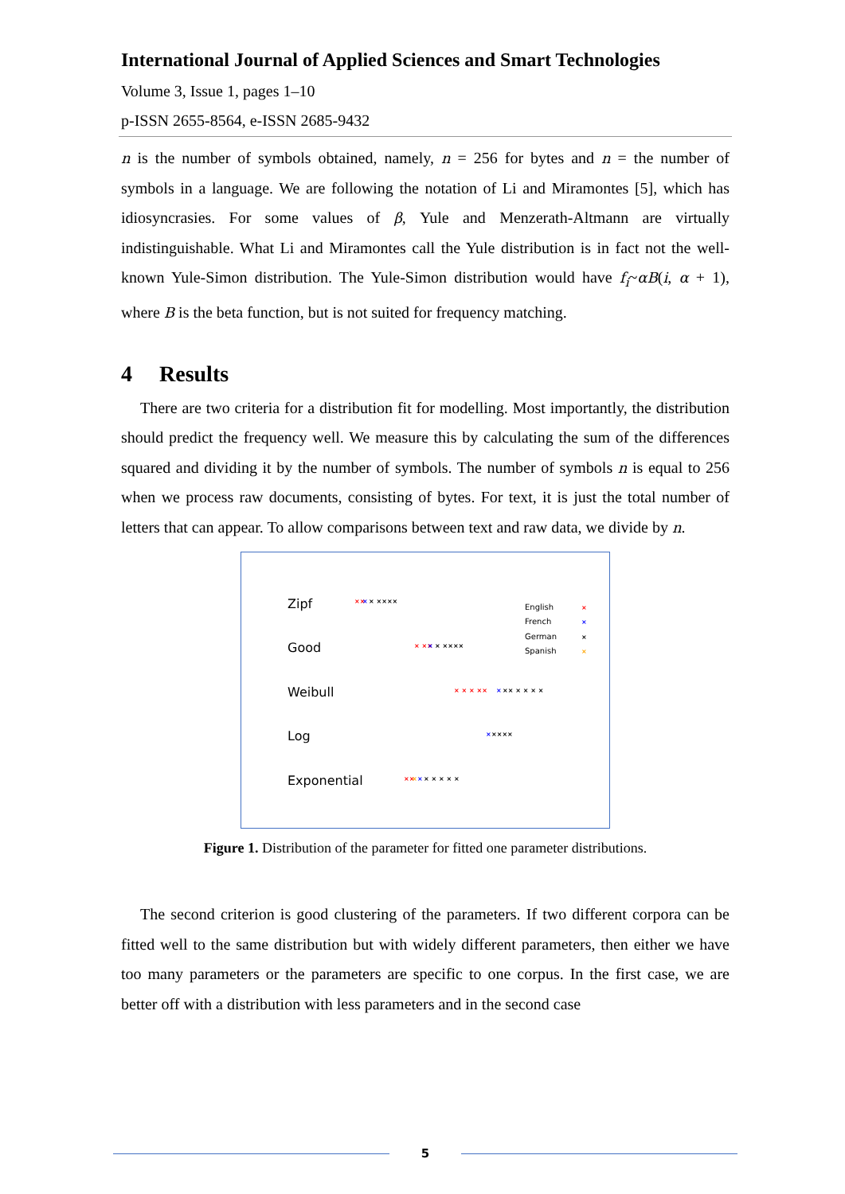International Journal of Applied Sciences and Smart Technologies
Volume 3, Issue 1, pages 1–10
p-ISSN 2655-8564, e-ISSN 2685-9432
n is the number of symbols obtained, namely, n = 256 for bytes and n = the number of symbols in a language. We are following the notation of Li and Miramontes [5], which has idiosyncrasies. For some values of β, Yule and Menzerath-Altmann are virtually indistinguishable. What Li and Miramontes call the Yule distribution is in fact not the well-known Yule-Simon distribution. The Yule-Simon distribution would have f<sub>i</sub>~αB(i, α + 1), where B is the beta function, but is not suited for frequency matching.
4 Results
There are two criteria for a distribution fit for modelling. Most importantly, the distribution should predict the frequency well. We measure this by calculating the sum of the differences squared and dividing it by the number of symbols. The number of symbols n is equal to 256 when we process raw documents, consisting of bytes. For text, it is just the total number of letters that can appear. To allow comparisons between text and raw data, we divide by n.
Zipf
Good
Weibull
Log
Exponential
English
French
German
Spanish
×
×
×
×
××
×
× ××××
× ××
×
× ××××
× × × ××
×
×× × × × ×
×
××××
××
×
×
× × × × ×
Figure 1. Distribution of the parameter for fitted one parameter distributions.
The second criterion is good clustering of the parameters. If two different corpora can be fitted well to the same distribution but with widely different parameters, then either we have too many parameters or the parameters are specific to one corpus. In the first case, we are better off with a distribution with less parameters and in the second case
5